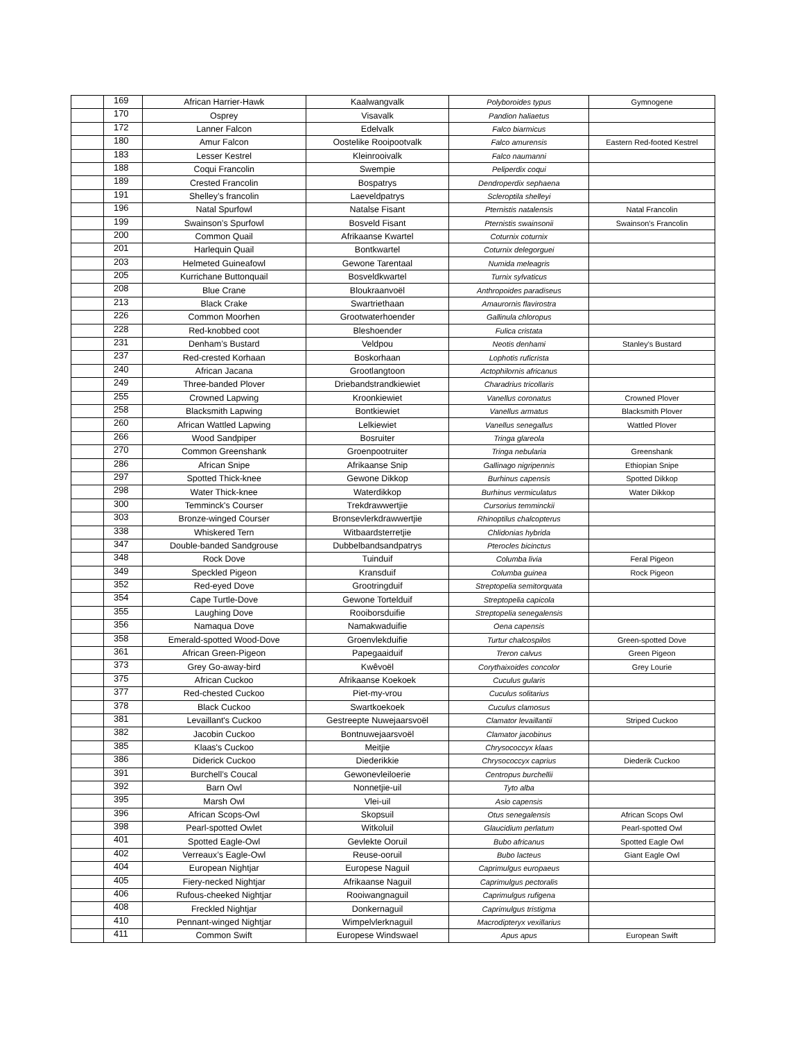| | 169 | African Harrier-Hawk | Kaalwangvalk | Polyboroides typus | Gymnogene |
| | 170 | Osprey | Visavalk | Pandion haliaetus | |
| | 172 | Lanner Falcon | Edelvalk | Falco biarmicus | |
| | 180 | Amur Falcon | Oostelike Rooipootvalk | Falco amurensis | Eastern Red-footed Kestrel |
| | 183 | Lesser Kestrel | Kleinrooivalk | Falco naumanni | |
| | 188 | Coqui Francolin | Swempie | Peliperdix coqui | |
| | 189 | Crested Francolin | Bospatrys | Dendroperdix sephaena | |
| | 191 | Shelley’s francolin | Laeveldpatrys | Scleroptila shelleyi | |
| | 196 | Natal Spurfowl | Natalse Fisant | Pternistis natalensis | Natal Francolin |
| | 199 | Swainson’s Spurfowl | Bosveld Fisant | Pternistis swainsonii | Swainson's Francolin |
| | 200 | Common Quail | Afrikaanse Kwartel | Coturnix coturnix | |
| | 201 | Harlequin Quail | Bontkwartel | Coturnix delegorguei | |
| | 203 | Helmeted Guineafowl | Gewone Tarentaal | Numida meleagris | |
| | 205 | Kurrichane Buttonquail | Bosveldkwartel | Turnix sylvaticus | |
| | 208 | Blue Crane | Bloukraanvoël | Anthropoides paradiseus | |
| | 213 | Black Crake | Swartriethaan | Amaurornis flavirostra | |
| | 226 | Common Moorhen | Grootwaterhoender | Gallinula chloropus | |
| | 228 | Red-knobbed coot | Bleshoender | Fulica cristata | |
| | 231 | Denham’s Bustard | Veldpou | Neotis denhami | Stanley's Bustard |
| | 237 | Red-crested Korhaan | Boskorhaan | Lophotis ruficrista | |
| | 240 | African Jacana | Grootlangtoon | Actophilornis africanus | |
| | 249 | Three-banded Plover | Driebandstrandkiewiet | Charadrius tricollaris | |
| | 255 | Crowned Lapwing | Kroonkiewiet | Vanellus coronatus | Crowned Plover |
| | 258 | Blacksmith Lapwing | Bontkiewiet | Vanellus armatus | Blacksmith Plover |
| | 260 | African Wattled Lapwing | Lelkiewiet | Vanellus senegallus | Wattled Plover |
| | 266 | Wood Sandpiper | Bosruiter | Tringa glareola | |
| | 270 | Common Greenshank | Groenpootruiter | Tringa nebularia | Greenshank |
| | 286 | African Snipe | Afrikaanse Snip | Gallinago nigripennis | Ethiopian Snipe |
| | 297 | Spotted Thick-knee | Gewone Dikkop | Burhinus capensis | Spotted Dikkop |
| | 298 | Water Thick-knee | Waterdikkop | Burhinus vermiculatus | Water Dikkop |
| | 300 | Temminck's Courser | Trekdrawwertjie | Cursorius temminckii | |
| | 303 | Bronze-winged Courser | Bronsevlerkdrawwertjie | Rhinoptilus chalcopterus | |
| | 338 | Whiskered Tern | Witbaardsterretjie | Chlidonias hybrida | |
| | 347 | Double-banded Sandgrouse | Dubbelbandsandpatrys | Pterocles bicinctus | |
| | 348 | Rock Dove | Tuinduif | Columba livia | Feral Pigeon |
| | 349 | Speckled Pigeon | Kransduif | Columba guinea | Rock Pigeon |
| | 352 | Red-eyed Dove | Grootringduif | Streptopelia semitorquata | |
| | 354 | Cape Turtle-Dove | Gewone Tortelduif | Streptopelia capicola | |
| | 355 | Laughing Dove | Rooiborsduifie | Streptopelia senegalensis | |
| | 356 | Namaqua Dove | Namakwaduifie | Oena capensis | |
| | 358 | Emerald-spotted Wood-Dove | Groenvlekduifie | Turtur chalcospilos | Green-spotted Dove |
| | 361 | African Green-Pigeon | Papegaaiduif | Treron calvus | Green Pigeon |
| | 373 | Grey Go-away-bird | Kwêvoël | Corythaixoides concolor | Grey Lourie |
| | 375 | African Cuckoo | Afrikaanse Koekoek | Cuculus gularis | |
| | 377 | Red-chested Cuckoo | Piet-my-vrou | Cuculus solitarius | |
| | 378 | Black Cuckoo | Swartkoekoek | Cuculus clamosus | |
| | 381 | Levaillant's Cuckoo | Gestreepte Nuwejaarsvoël | Clamator levaillantii | Striped Cuckoo |
| | 382 | Jacobin Cuckoo | Bontnuwejaarsvoël | Clamator jacobinus | |
| | 385 | Klaas's Cuckoo | Meitjie | Chrysococcyx klaas | |
| | 386 | Diderick Cuckoo | Diederikkie | Chrysococcyx caprius | Diederik Cuckoo |
| | 391 | Burchell’s Coucal | Gewonevleiloerie | Centropus burchellii | |
| | 392 | Barn Owl | Nonnetjie-uil | Tyto alba | |
| | 395 | Marsh Owl | Vlei-uil | Asio capensis | |
| | 396 | African Scops-Owl | Skopsuil | Otus senegalensis | African Scops Owl |
| | 398 | Pearl-spotted Owlet | Witkoluil | Glaucidium perlatum | Pearl-spotted Owl |
| | 401 | Spotted Eagle-Owl | Gevlekte Ooruil | Bubo africanus | Spotted Eagle Owl |
| | 402 | Verreaux’s Eagle-Owl | Reuse-ooruil | Bubo lacteus | Giant Eagle Owl |
| | 404 | European Nightjar | Europese Naguil | Caprimulgus europaeus | |
| | 405 | Fiery-necked Nightjar | Afrikaanse Naguil | Caprimulgus pectoralis | |
| | 406 | Rufous-cheeked Nightjar | Rooiwangnaguil | Caprimulgus rufigena | |
| | 408 | Freckled Nightjar | Donkernaguil | Caprimulgus tristigma | |
| | 410 | Pennant-winged Nightjar | Wimpelvlerknaguil | Macrodipteryx vexillarius | |
| | 411 | Common Swift | Europese Windswael | Apus apus | European Swift |